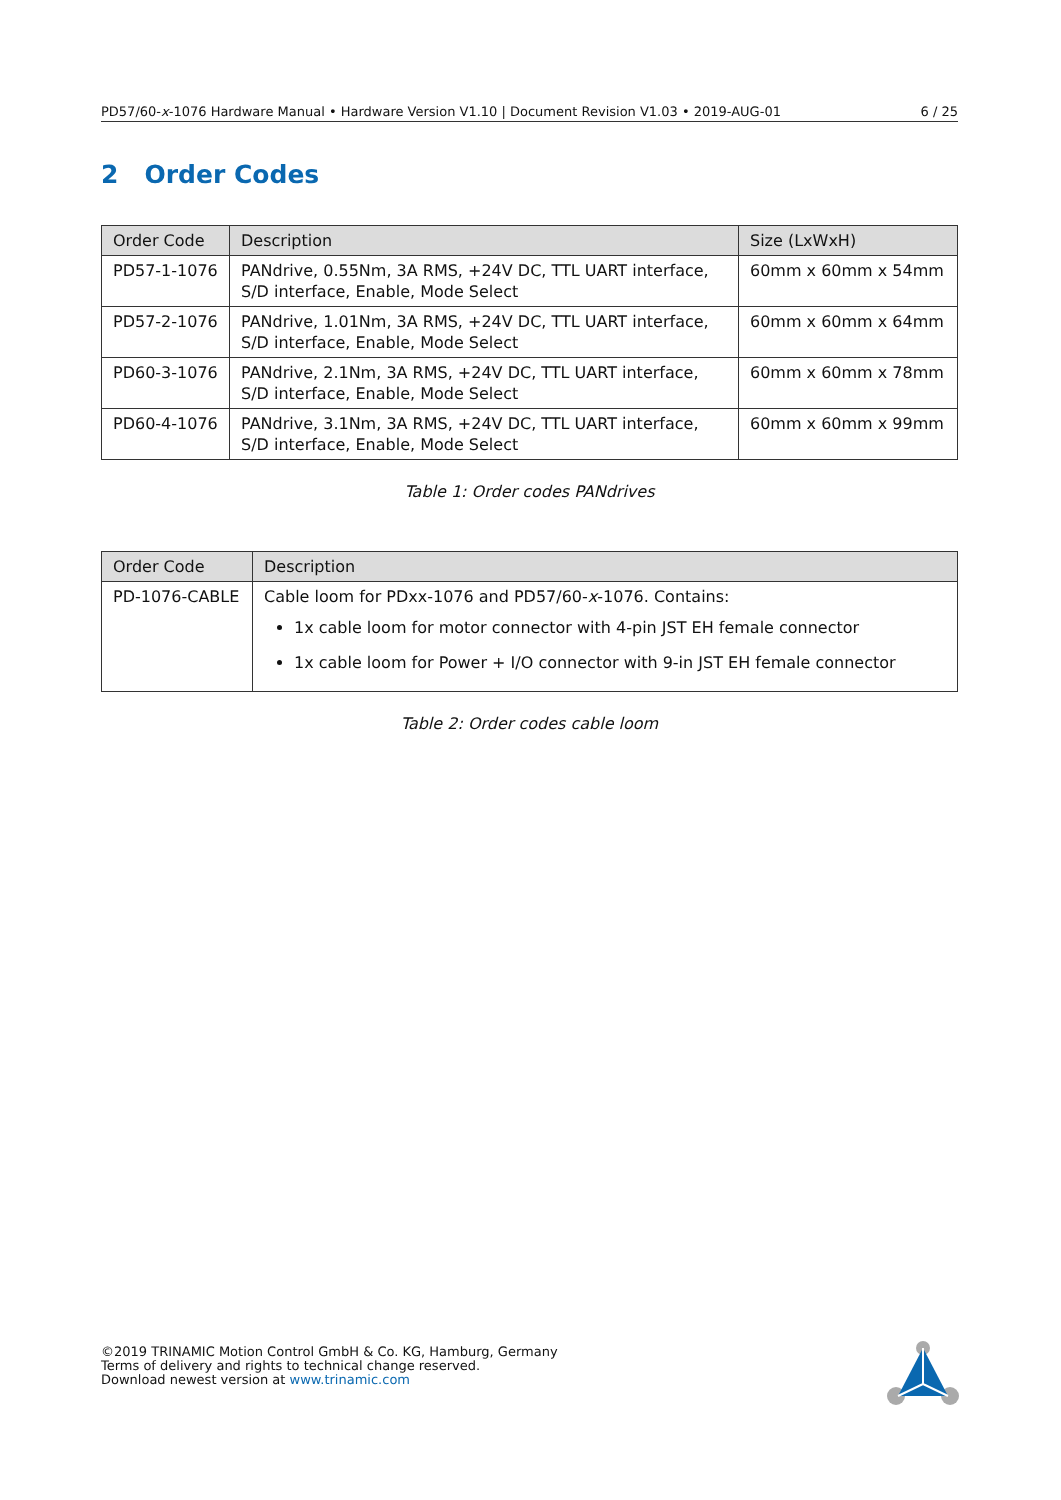PD57/60-x-1076 Hardware Manual • Hardware Version V1.10 | Document Revision V1.03 • 2019-AUG-01 6 / 25
2 Order Codes
| Order Code | Description | Size (LxWxH) |
| --- | --- | --- |
| PD57-1-1076 | PANdrive, 0.55Nm, 3A RMS, +24V DC, TTL UART interface, S/D interface, Enable, Mode Select | 60mm x 60mm x 54mm |
| PD57-2-1076 | PANdrive, 1.01Nm, 3A RMS, +24V DC, TTL UART interface, S/D interface, Enable, Mode Select | 60mm x 60mm x 64mm |
| PD60-3-1076 | PANdrive, 2.1Nm, 3A RMS, +24V DC, TTL UART interface, S/D interface, Enable, Mode Select | 60mm x 60mm x 78mm |
| PD60-4-1076 | PANdrive, 3.1Nm, 3A RMS, +24V DC, TTL UART interface, S/D interface, Enable, Mode Select | 60mm x 60mm x 99mm |
Table 1: Order codes PANdrives
| Order Code | Description |
| --- | --- |
| PD-1076-CABLE | Cable loom for PDxx-1076 and PD57/60- x -1076. Contains: 1x cable loom for motor connector with 4-pin JST EH female connector 1x cable loom for Power + I/O connector with 9-in JST EH female connector |
Table 2: Order codes cable loom
©2019 TRINAMIC Motion Control GmbH & Co. KG, Hamburg, Germany
Terms of delivery and rights to technical change reserved.
Download newest version at www.trinamic.com